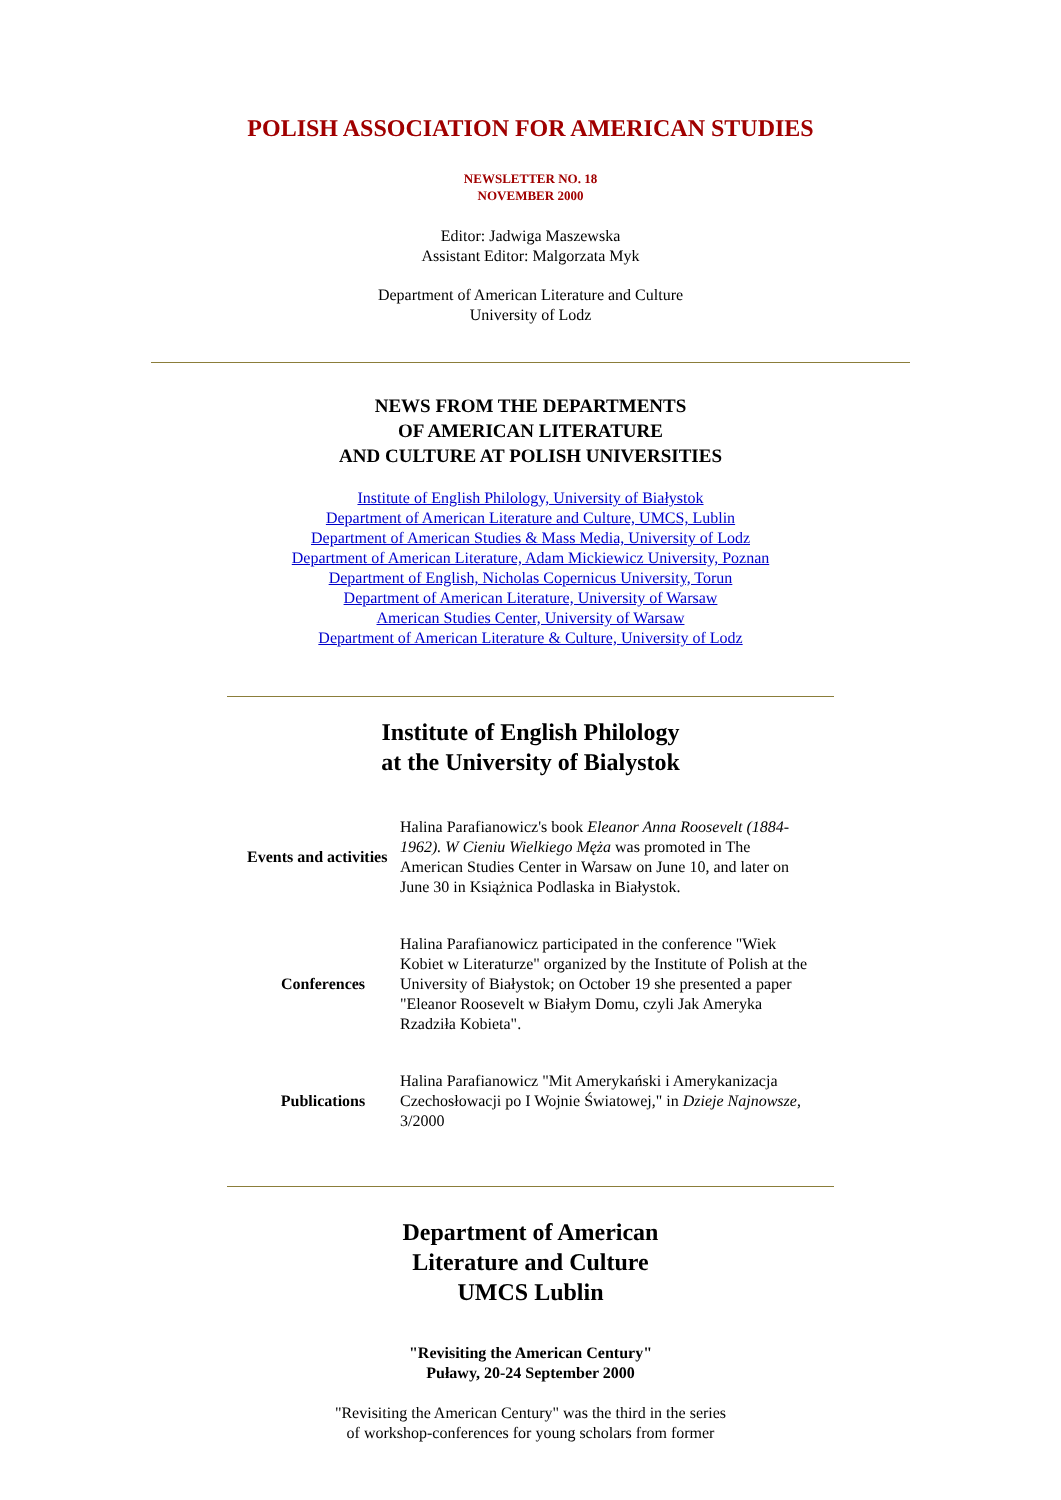POLISH ASSOCIATION FOR AMERICAN STUDIES
NEWSLETTER NO. 18
NOVEMBER 2000
Editor: Jadwiga Maszewska
Assistant Editor: Malgorzata Myk
Department of American Literature and Culture
University of Lodz
NEWS FROM THE DEPARTMENTS
OF AMERICAN LITERATURE
AND CULTURE AT POLISH UNIVERSITIES
Institute of English Philology, University of Białystok
Department of American Literature and Culture, UMCS, Lublin
Department of American Studies & Mass Media, University of Lodz
Department of American Literature, Adam Mickiewicz University, Poznan
Department of English, Nicholas Copernicus University, Torun
Department of American Literature, University of Warsaw
American Studies Center, University of Warsaw
Department of American Literature & Culture, University of Lodz
Institute of English Philology
at the University of Bialystok
| Events and activities | Halina Parafianowicz's book Eleanor Anna Roosevelt (1884-1962). W Cieniu Wielkiego Męża was promoted in The American Studies Center in Warsaw on June 10, and later on June 30 in Książnica Podlaska in Białystok. |
| Conferences | Halina Parafianowicz participated in the conference "Wiek Kobiet w Literaturze" organized by the Institute of Polish at the University of Białystok; on October 19 she presented a paper "Eleanor Roosevelt w Białym Domu, czyli Jak Ameryka Rzadziła Kobieta". |
| Publications | Halina Parafianowicz "Mit Amerykański i Amerykanizacja Czechosłowacji po I Wojnie Światowej," in Dzieje Najnowsze , 3/2000 |
Department of American
Literature and Culture
UMCS Lublin
"Revisiting the American Century"
Puławy, 20-24 September 2000
"Revisiting the American Century" was the third in the series
of workshop-conferences for young scholars from former